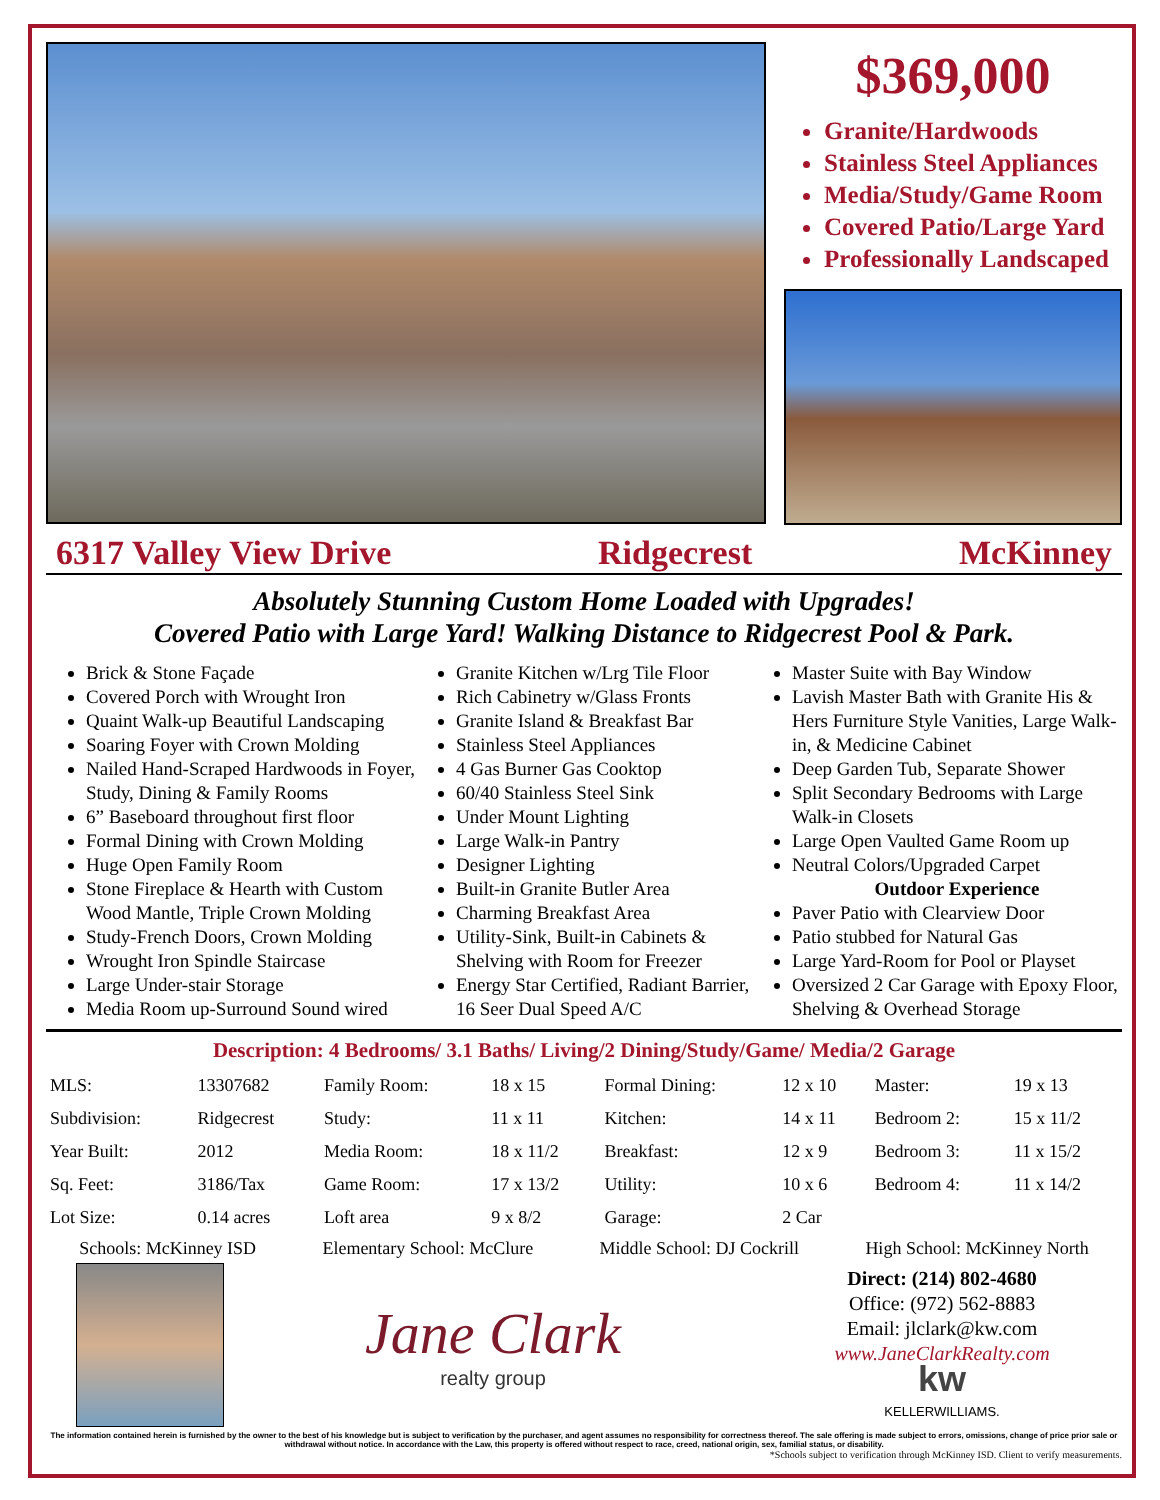$369,000
Granite/Hardwoods
Stainless Steel Appliances
Media/Study/Game Room
Covered Patio/Large Yard
Professionally Landscaped
6317 Valley View Drive Ridgecrest McKinney
Absolutely Stunning Custom Home Loaded with Upgrades!
Covered Patio with Large Yard! Walking Distance to Ridgecrest Pool & Park.
Brick & Stone Façade
Covered Porch with Wrought Iron
Quaint Walk-up Beautiful Landscaping
Soaring Foyer with Crown Molding
Nailed Hand-Scraped Hardwoods in Foyer, Study, Dining & Family Rooms
6” Baseboard throughout first floor
Formal Dining with Crown Molding
Huge Open Family Room
Stone Fireplace & Hearth with Custom Wood Mantle, Triple Crown Molding
Study-French Doors, Crown Molding
Wrought Iron Spindle Staircase
Large Under-stair Storage
Media Room up-Surround Sound wired
Granite Kitchen w/Lrg Tile Floor
Rich Cabinetry w/Glass Fronts
Granite Island & Breakfast Bar
Stainless Steel Appliances
4 Gas Burner Gas Cooktop
60/40 Stainless Steel Sink
Under Mount Lighting
Large Walk-in Pantry
Designer Lighting
Built-in Granite Butler Area
Charming Breakfast Area
Utility-Sink, Built-in Cabinets & Shelving with Room for Freezer
Energy Star Certified, Radiant Barrier, 16 Seer Dual Speed A/C
Master Suite with Bay Window
Lavish Master Bath with Granite His & Hers Furniture Style Vanities, Large Walk-in, & Medicine Cabinet
Deep Garden Tub, Separate Shower
Split Secondary Bedrooms with Large Walk-in Closets
Large Open Vaulted Game Room up
Neutral Colors/Upgraded Carpet
Outdoor Experience
Paver Patio with Clearview Door
Patio stubbed for Natural Gas
Large Yard-Room for Pool or Playset
Oversized 2 Car Garage with Epoxy Floor, Shelving & Overhead Storage
Description: 4 Bedrooms/ 3.1 Baths/ Living/2 Dining/Study/Game/ Media/2 Garage
| MLS: | 13307682 | Family Room: | 18 x 15 | Formal Dining: | 12 x 10 | Master: | 19 x 13 |
| Subdivision: | Ridgecrest | Study: | 11 x 11 | Kitchen: | 14 x 11 | Bedroom 2: | 15 x 11/2 |
| Year Built: | 2012 | Media Room: | 18 x 11/2 | Breakfast: | 12 x 9 | Bedroom 3: | 11 x 15/2 |
| Sq. Feet: | 3186/Tax | Game Room: | 17 x 13/2 | Utility: | 10 x 6 | Bedroom 4: | 11 x 14/2 |
| Lot Size: | 0.14 acres | Loft area | 9 x 8/2 | Garage: | 2 Car | | |
Schools: McKinney ISD Elementary School: McClure Middle School: DJ Cockrill High School: McKinney North
Jane Clark
realty group
Direct: (214) 802-4680
Office: (972) 562-8883
Email: jlclark@kw.com
www.JaneClarkRealty.com
kw
KELLERWILLIAMS.
The information contained herein is furnished by the owner to the best of his knowledge but is subject to verification by the purchaser, and agent assumes no responsibility for correctness thereof. The sale offering is made subject to errors, omissions, change of price prior sale or withdrawal without notice. In accordance with the Law, this property is offered without respect to race, creed, national origin, sex, familial status, or disability.
*Schools subject to verification through McKinney ISD. Client to verify measurements.